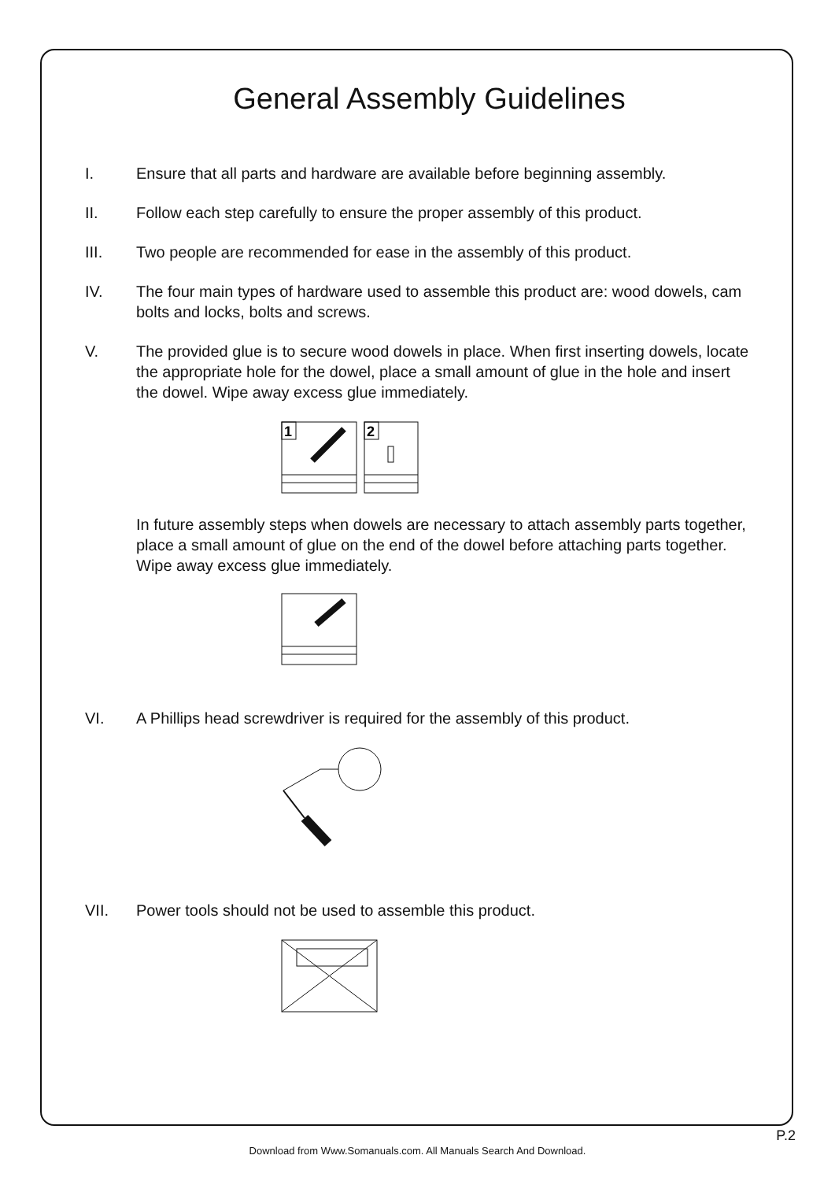General Assembly Guidelines
I. Ensure that all parts and hardware are available before beginning assembly.
II. Follow each step carefully to ensure the proper assembly of this product.
III. Two people are recommended for ease in the assembly of this product.
IV. The four main types of hardware used to assemble this product are: wood dowels, cam bolts and locks, bolts and screws.
V. The provided glue is to secure wood dowels in place. When first inserting dowels, locate the appropriate hole for the dowel, place a small amount of glue in the hole and insert the dowel. Wipe away excess glue immediately.
1
2
In future assembly steps when dowels are necessary to attach assembly parts together, place a small amount of glue on the end of the dowel before attaching parts together. Wipe away excess glue immediately.
VI. A Phillips head screwdriver is required for the assembly of this product.
VII. Power tools should not be used to assemble this product.
P.2
Download from Www.Somanuals.com. All Manuals Search And Download.